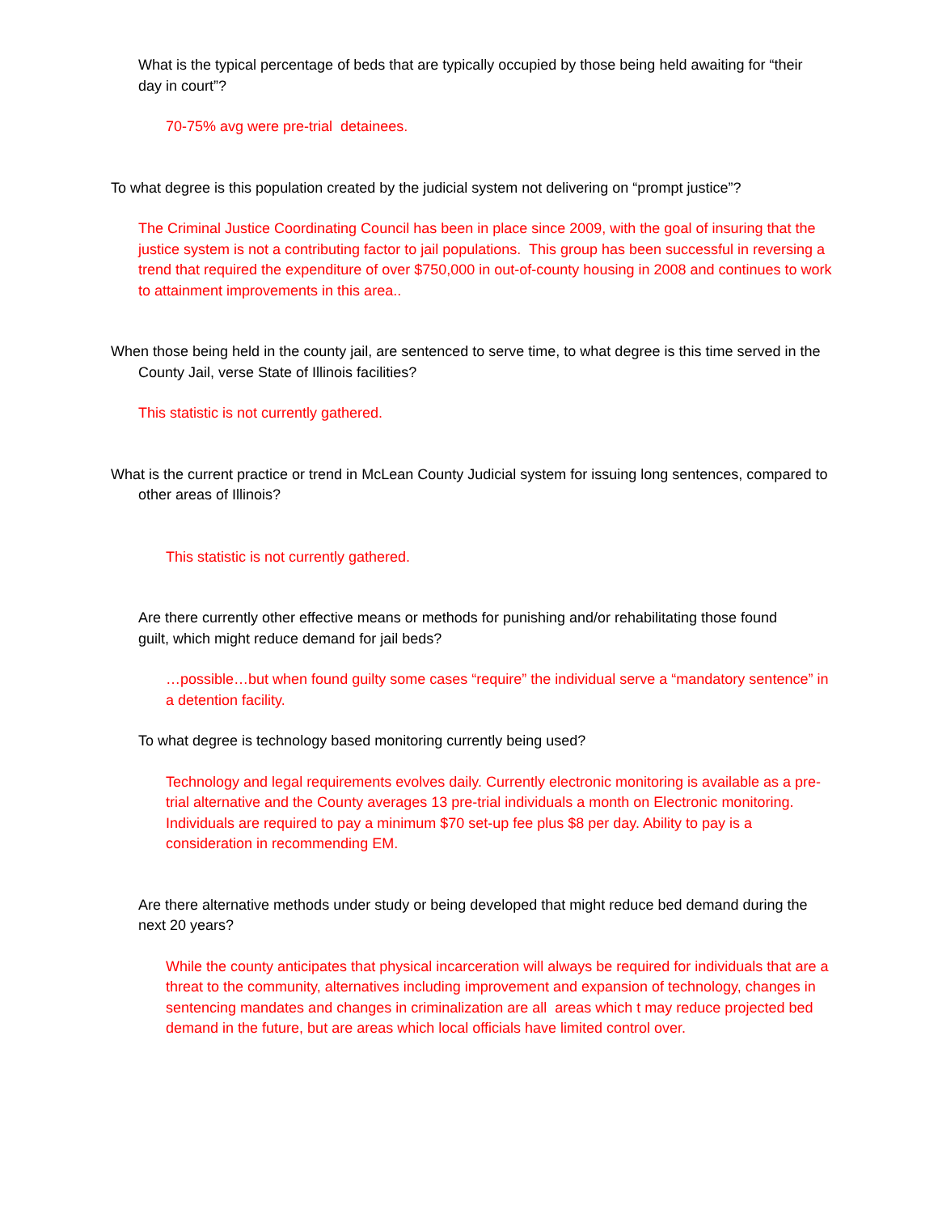What is the typical percentage of beds that are typically occupied by those being held awaiting for “their day in court”?
70-75% avg were pre-trial detainees.
To what degree is this population created by the judicial system not delivering on “prompt justice”?
The Criminal Justice Coordinating Council has been in place since 2009, with the goal of insuring that the justice system is not a contributing factor to jail populations. This group has been successful in reversing a trend that required the expenditure of over $750,000 in out-of-county housing in 2008 and continues to work to attainment improvements in this area..
When those being held in the county jail, are sentenced to serve time, to what degree is this time served in the County Jail, verse State of Illinois facilities?
This statistic is not currently gathered.
What is the current practice or trend in McLean County Judicial system for issuing long sentences, compared to other areas of Illinois?
This statistic is not currently gathered.
Are there currently other effective means or methods for punishing and/or rehabilitating those found guilt, which might reduce demand for jail beds?
…possible…but when found guilty some cases “require” the individual serve a “mandatory sentence” in a detention facility.
To what degree is technology based monitoring currently being used?
Technology and legal requirements evolves daily. Currently electronic monitoring is available as a pre-trial alternative and the County averages 13 pre-trial individuals a month on Electronic monitoring. Individuals are required to pay a minimum $70 set-up fee plus $8 per day. Ability to pay is a consideration in recommending EM.
Are there alternative methods under study or being developed that might reduce bed demand during the next 20 years?
While the county anticipates that physical incarceration will always be required for individuals that are a threat to the community, alternatives including improvement and expansion of technology, changes in sentencing mandates and changes in criminalization are all areas which t may reduce projected bed demand in the future, but are areas which local officials have limited control over.